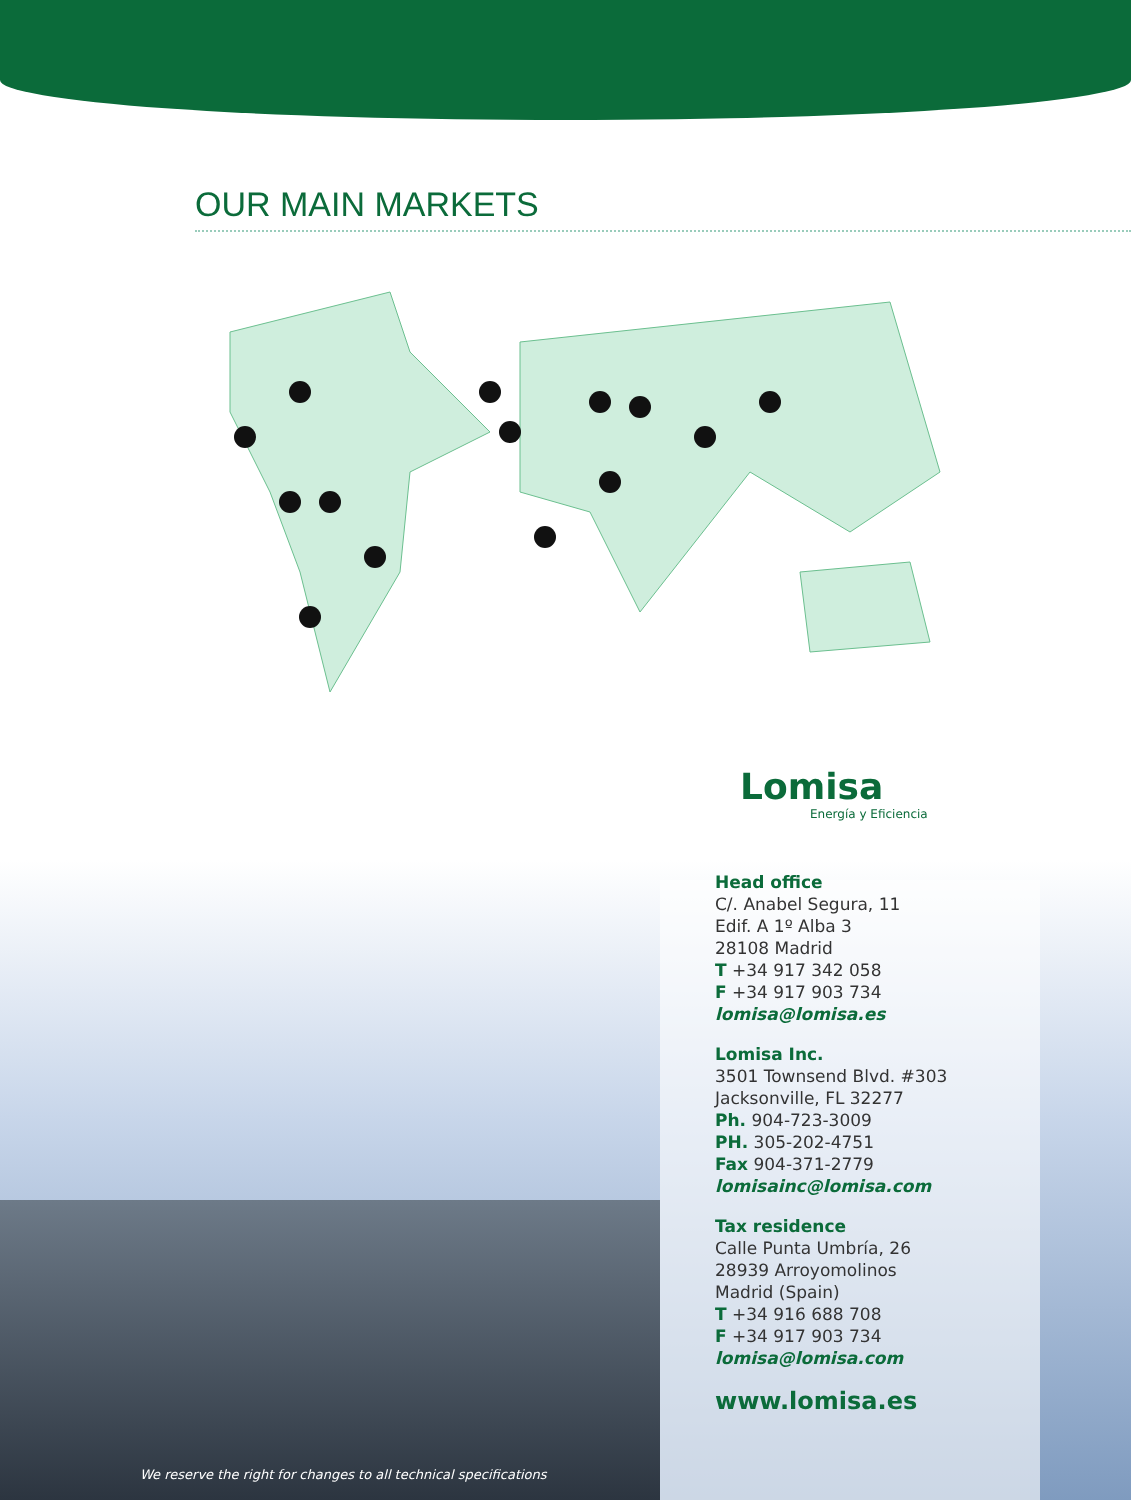OUR MAIN MARKETS
Lomisa
Energía y Eficiencia
Head office
C/. Anabel Segura, 11
Edif. A 1º Alba 3
28108 Madrid
T +34 917 342 058
F +34 917 903 734
lomisa@lomisa.es
Lomisa Inc.
3501 Townsend Blvd. #303
Jacksonville, FL 32277
Ph. 904-723-3009
PH. 305-202-4751
Fax 904-371-2779
lomisainc@lomisa.com
Tax residence
Calle Punta Umbría, 26
28939 Arroyomolinos
Madrid (Spain)
T +34 916 688 708
F +34 917 903 734
lomisa@lomisa.com
www.lomisa.es
We reserve the right for changes to all technical specifications